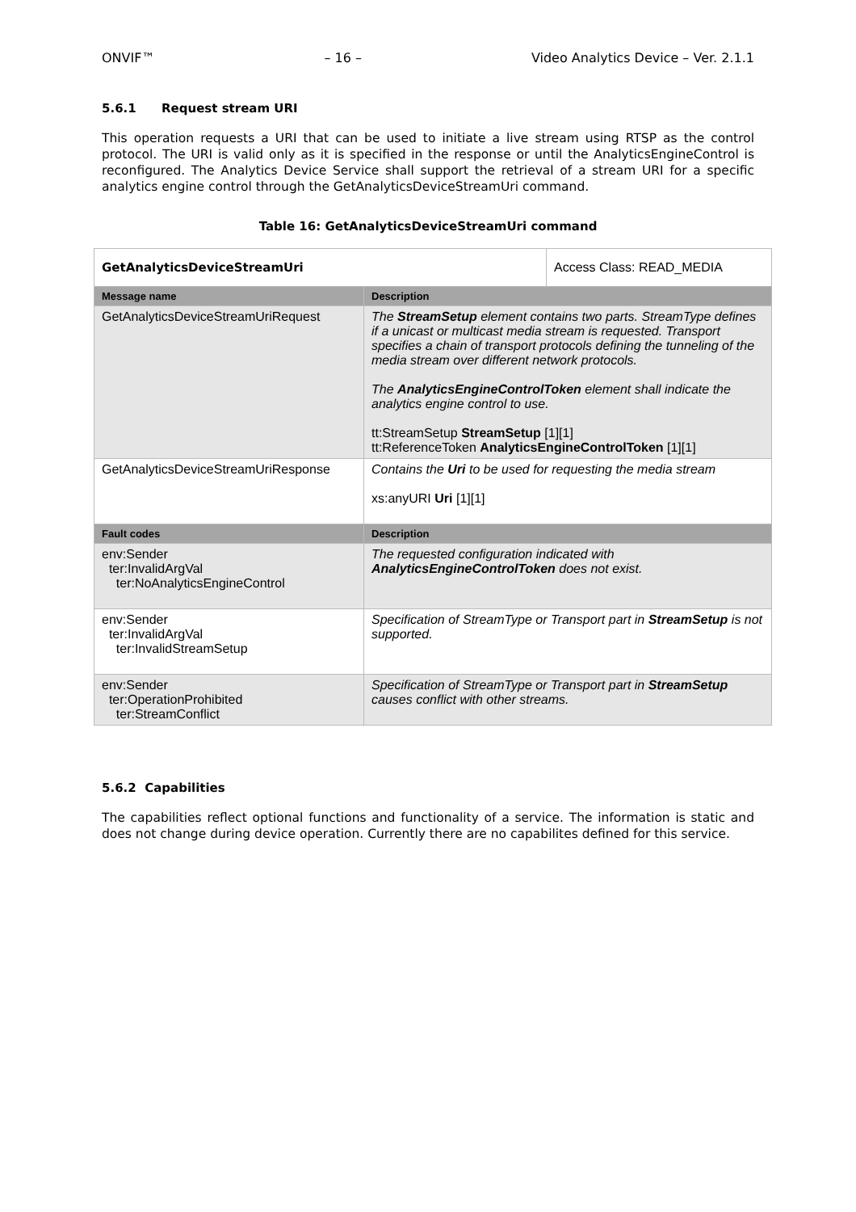ONVIF™ – 16 – Video Analytics Device – Ver. 2.1.1
5.6.1 Request stream URI
This operation requests a URI that can be used to initiate a live stream using RTSP as the control protocol. The URI is valid only as it is specified in the response or until the AnalyticsEngineControl is reconfigured. The Analytics Device Service shall support the retrieval of a stream URI for a specific analytics engine control through the GetAnalyticsDeviceStreamUri command.
Table 16: GetAnalyticsDeviceStreamUri command
| GetAnalyticsDeviceStreamUri | | Access Class: READ_MEDIA |
| Message name | Description | |
| GetAnalyticsDeviceStreamUriRequest | The StreamSetup element contains two parts. StreamType defines if a unicast or multicast media stream is requested. Transport specifies a chain of transport protocols defining the tunneling of the media stream over different network protocols. The AnalyticsEngineControlToken element shall indicate the analytics engine control to use. tt:StreamSetup StreamSetup [1][1] tt:ReferenceToken AnalyticsEngineControlToken [1][1] | |
| GetAnalyticsDeviceStreamUriResponse | Contains the Uri to be used for requesting the media stream xs:anyURI Uri [1][1] | |
| Fault codes | Description | |
| env:Sender ter:InvalidArgVal ter:NoAnalyticsEngineControl | The requested configuration indicated with AnalyticsEngineControlToken does not exist. | |
| env:Sender ter:InvalidArgVal ter:InvalidStreamSetup | Specification of StreamType or Transport part in StreamSetup is not supported. | |
| env:Sender ter:OperationProhibited ter:StreamConflict | Specification of StreamType or Transport part in StreamSetup causes conflict with other streams. | |
5.6.2 Capabilities
The capabilities reflect optional functions and functionality of a service. The information is static and does not change during device operation. Currently there are no capabilites defined for this service.